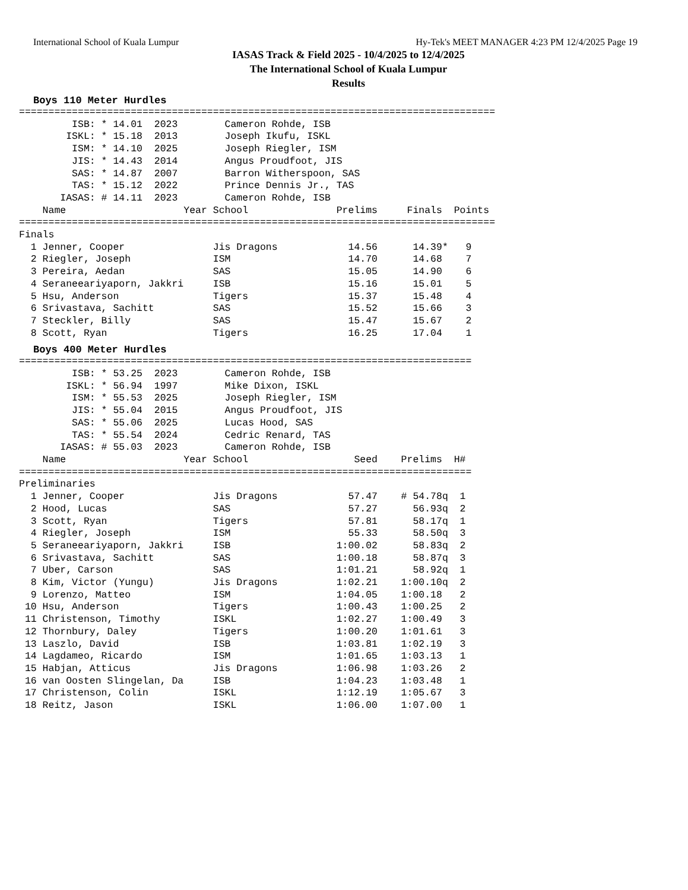International School of Kuala Lumpur Hy-Tek's MEET MANAGER 4:23 PM 12/4/2025 Page 19
IASAS Track & Field 2025 - 10/4/2025 to 12/4/2025
The International School of Kuala Lumpur
Results
Boys 110 Meter Hurdles
=================================================================================
         ISB: * 14.01  2023        Cameron Rohde, ISB
        ISKL: * 15.18  2013        Joseph Ikufu, ISKL
         ISM: * 14.10  2025        Joseph Riegler, ISM
         JIS: * 14.43  2014        Angus Proudfoot, JIS
         SAS: * 14.87  2007        Barron Witherspoon, SAS
         TAS: * 15.12  2022        Prince Dennis Jr., TAS
       IASAS: # 14.11  2023        Cameron Rohde, ISB
    Name                    Year School               Prelims     Finals  Points
=================================================================================
Finals
  1 Jenner, Cooper               Jis Dragons            14.56      14.39*   9
  2 Riegler, Joseph              ISM                    14.70      14.68    7
  3 Pereira, Aedan               SAS                    15.05      14.90    6
  4 Seraneeariyaporn, Jakkri     ISB                    15.16      15.01    5
  5 Hsu, Anderson                Tigers                 15.37      15.48    4
  6 Srivastava, Sachitt          SAS                    15.52      15.66    3
  7 Steckler, Billy              SAS                    15.47      15.67    2
  8 Scott, Ryan                  Tigers                 16.25      17.04    1
Boys 400 Meter Hurdles
=============================================================================
         ISB: * 53.25  2023        Cameron Rohde, ISB
        ISKL: * 56.94  1997        Mike Dixon, ISKL
         ISM: * 55.53  2025        Joseph Riegler, ISM
         JIS: * 55.04  2015        Angus Proudfoot, JIS
         SAS: * 55.06  2025        Lucas Hood, SAS
         TAS: * 55.54  2024        Cedric Renard, TAS
       IASAS: # 55.03  2023        Cameron Rohde, ISB
    Name                    Year School                  Seed    Prelims  H#
=============================================================================
Preliminaries
  1 Jenner, Cooper               Jis Dragons            57.47    # 54.78q  1
  2 Hood, Lucas                  SAS                    57.27      56.93q  2
  3 Scott, Ryan                  Tigers                 57.81      58.17q  1
  4 Riegler, Joseph              ISM                    55.33      58.50q  3
  5 Seraneeariyaporn, Jakkri     ISB                  1:00.02      58.83q  2
  6 Srivastava, Sachitt          SAS                  1:00.18      58.87q  3
  7 Uber, Carson                 SAS                  1:01.21      58.92q  1
  8 Kim, Victor (Yungu)          Jis Dragons          1:02.21    1:00.10q  2
  9 Lorenzo, Matteo              ISM                  1:04.05    1:00.18   2
 10 Hsu, Anderson                Tigers               1:00.43    1:00.25   2
 11 Christenson, Timothy         ISKL                 1:02.27    1:00.49   3
 12 Thornbury, Daley             Tigers               1:00.20    1:01.61   3
 13 Laszlo, David                ISB                  1:03.81    1:02.19   3
 14 Lagdameo, Ricardo            ISM                  1:01.65    1:03.13   1
 15 Habjan, Atticus              Jis Dragons          1:06.98    1:03.26   2
 16 van Oosten Slingelan, Da     ISB                  1:04.23    1:03.48   1
 17 Christenson, Colin           ISKL                 1:12.19    1:05.67   3
 18 Reitz, Jason                 ISKL                 1:06.00    1:07.00   1